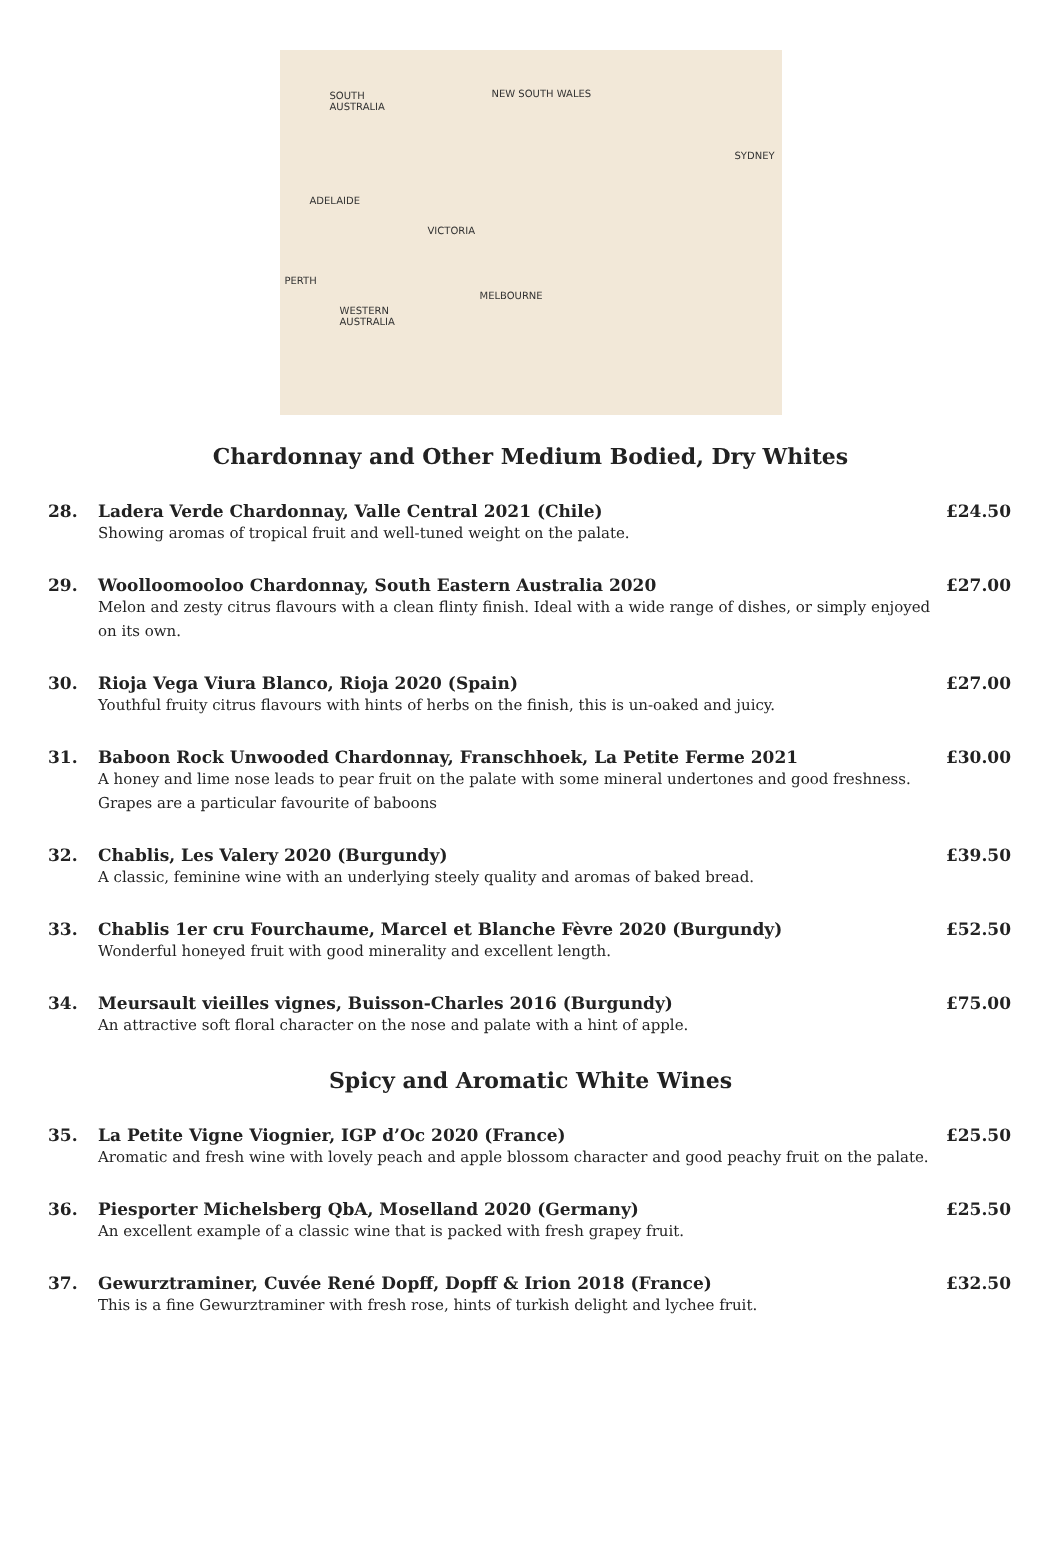SOUTH
AUSTRALIA
NEW SOUTH WALES
VICTORIA
WESTERN
AUSTRALIA
SYDNEY
MELBOURNE
ADELAIDE
PERTH
Chardonnay and Other Medium Bodied, Dry Whites
28. Ladera Verde Chardonnay, Valle Central 2021 (Chile)
Showing aromas of tropical fruit and well-tuned weight on the palate.
£24.50
29. Woolloomooloo Chardonnay, South Eastern Australia 2020
Melon and zesty citrus flavours with a clean flinty finish. Ideal with a wide range of dishes, or simply enjoyed on its own.
£27.00
30. Rioja Vega Viura Blanco, Rioja 2020 (Spain)
Youthful fruity citrus flavours with hints of herbs on the finish, this is un-oaked and juicy.
£27.00
31. Baboon Rock Unwooded Chardonnay, Franschhoek, La Petite Ferme 2021
A honey and lime nose leads to pear fruit on the palate with some mineral undertones and good freshness. Grapes are a particular favourite of baboons
£30.00
32. Chablis, Les Valery 2020 (Burgundy)
A classic, feminine wine with an underlying steely quality and aromas of baked bread.
£39.50
33. Chablis 1er cru Fourchaume, Marcel et Blanche Fèvre 2020 (Burgundy)
Wonderful honeyed fruit with good minerality and excellent length.
£52.50
34. Meursault vieilles vignes, Buisson-Charles 2016 (Burgundy)
An attractive soft floral character on the nose and palate with a hint of apple.
£75.00
Spicy and Aromatic White Wines
35. La Petite Vigne Viognier, IGP d’Oc 2020 (France)
Aromatic and fresh wine with lovely peach and apple blossom character and good peachy fruit on the palate.
£25.50
36. Piesporter Michelsberg QbA, Moselland 2020 (Germany)
An excellent example of a classic wine that is packed with fresh grapey fruit.
£25.50
37. Gewurztraminer, Cuvée René Dopff, Dopff & Irion 2018 (France)
This is a fine Gewurztraminer with fresh rose, hints of turkish delight and lychee fruit.
£32.50